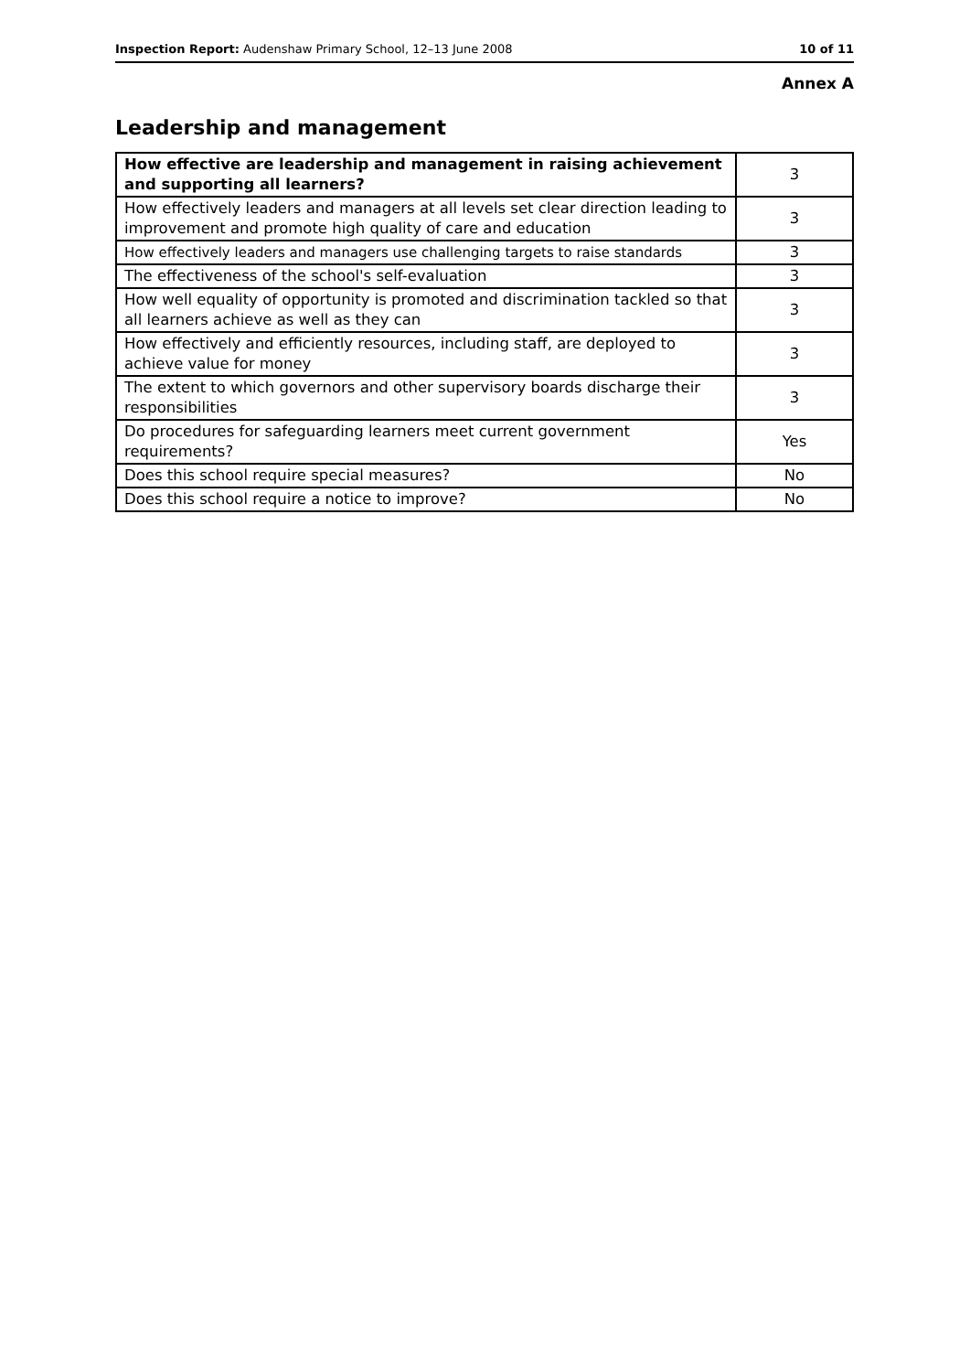Inspection Report: Audenshaw Primary School, 12–13 June 2008 10 of 11
Annex A
Leadership and management
| How effective are leadership and management in raising achievement and supporting all learners? | 3 |
| How effectively leaders and managers at all levels set clear direction leading to improvement and promote high quality of care and education | 3 |
| How effectively leaders and managers use challenging targets to raise standards | 3 |
| The effectiveness of the school's self-evaluation | 3 |
| How well equality of opportunity is promoted and discrimination tackled so that all learners achieve as well as they can | 3 |
| How effectively and efficiently resources, including staff, are deployed to achieve value for money | 3 |
| The extent to which governors and other supervisory boards discharge their responsibilities | 3 |
| Do procedures for safeguarding learners meet current government requirements? | Yes |
| Does this school require special measures? | No |
| Does this school require a notice to improve? | No |